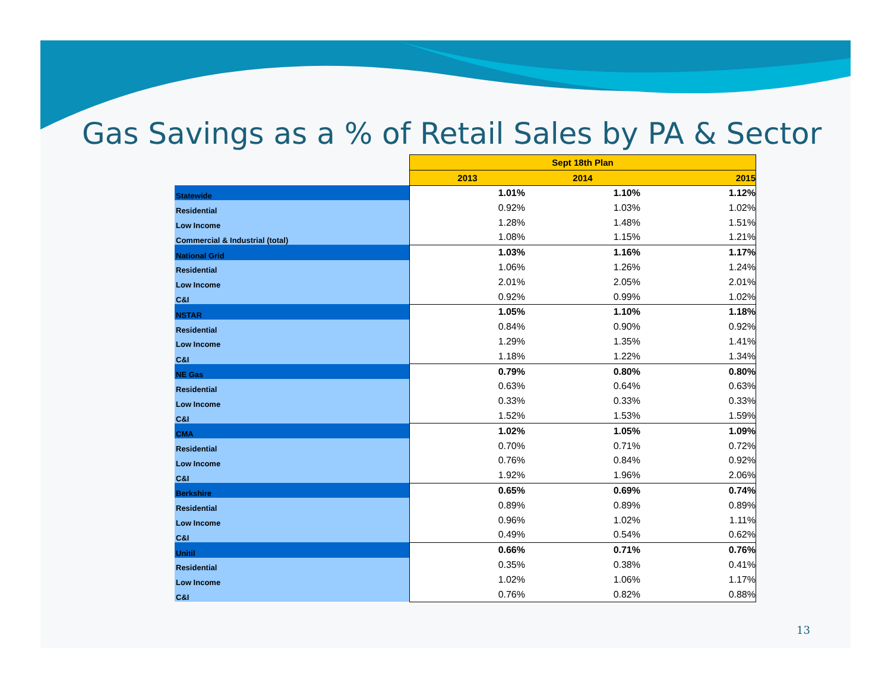Gas Savings as a % of Retail Sales by PA & Sector
| | Sept 18th Plan | | |
| | 2013 | 2014 | 2015 |
| Statewide | 1.01% | 1.10% | 1.12% |
| Residential | 0.92% | 1.03% | 1.02% |
| Low Income | 1.28% | 1.48% | 1.51% |
| Commercial & Industrial (total) | 1.08% | 1.15% | 1.21% |
| National Grid | 1.03% | 1.16% | 1.17% |
| Residential | 1.06% | 1.26% | 1.24% |
| Low Income | 2.01% | 2.05% | 2.01% |
| C&I | 0.92% | 0.99% | 1.02% |
| NSTAR | 1.05% | 1.10% | 1.18% |
| Residential | 0.84% | 0.90% | 0.92% |
| Low Income | 1.29% | 1.35% | 1.41% |
| C&I | 1.18% | 1.22% | 1.34% |
| NE Gas | 0.79% | 0.80% | 0.80% |
| Residential | 0.63% | 0.64% | 0.63% |
| Low Income | 0.33% | 0.33% | 0.33% |
| C&I | 1.52% | 1.53% | 1.59% |
| CMA | 1.02% | 1.05% | 1.09% |
| Residential | 0.70% | 0.71% | 0.72% |
| Low Income | 0.76% | 0.84% | 0.92% |
| C&I | 1.92% | 1.96% | 2.06% |
| Berkshire | 0.65% | 0.69% | 0.74% |
| Residential | 0.89% | 0.89% | 0.89% |
| Low Income | 0.96% | 1.02% | 1.11% |
| C&I | 0.49% | 0.54% | 0.62% |
| Unitil | 0.66% | 0.71% | 0.76% |
| Residential | 0.35% | 0.38% | 0.41% |
| Low Income | 1.02% | 1.06% | 1.17% |
| C&I | 0.76% | 0.82% | 0.88% |
13